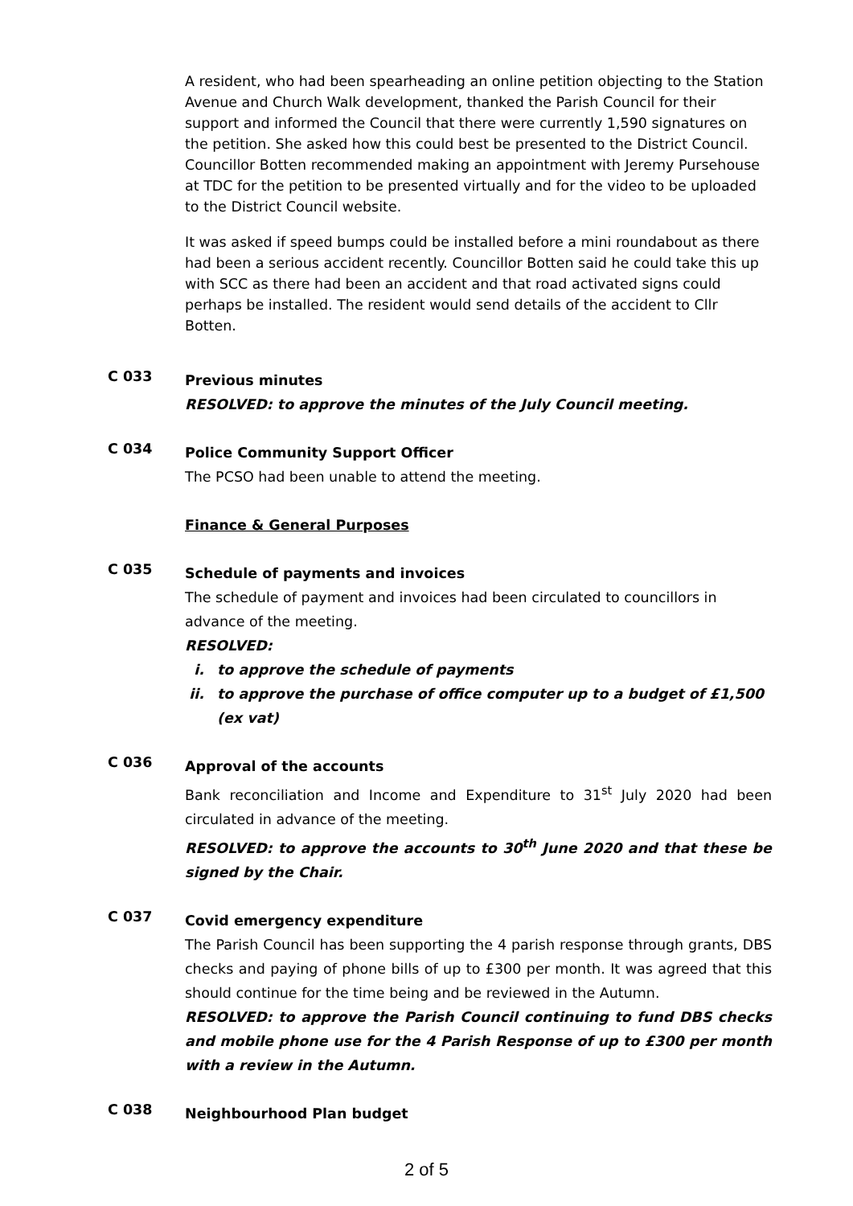A resident, who had been spearheading an online petition objecting to the Station Avenue and Church Walk development, thanked the Parish Council for their support and informed the Council that there were currently 1,590 signatures on the petition. She asked how this could best be presented to the District Council. Councillor Botten recommended making an appointment with Jeremy Pursehouse at TDC for the petition to be presented virtually and for the video to be uploaded to the District Council website.
It was asked if speed bumps could be installed before a mini roundabout as there had been a serious accident recently. Councillor Botten said he could take this up with SCC as there had been an accident and that road activated signs could perhaps be installed. The resident would send details of the accident to Cllr Botten.
C 033
Previous minutes
RESOLVED: to approve the minutes of the July Council meeting.
C 034
Police Community Support Officer
The PCSO had been unable to attend the meeting.
Finance & General Purposes
C 035
Schedule of payments and invoices
The schedule of payment and invoices had been circulated to councillors in advance of the meeting.
RESOLVED:
i. to approve the schedule of payments
ii. to approve the purchase of office computer up to a budget of £1,500
(ex vat)
C 036
Approval of the accounts
Bank reconciliation and Income and Expenditure to 31<sup>st</sup> July 2020 had been circulated in advance of the meeting.
RESOLVED: to approve the accounts to 30<sup>th</sup> June 2020 and that these be signed by the Chair.
C 037
Covid emergency expenditure
The Parish Council has been supporting the 4 parish response through grants, DBS checks and paying of phone bills of up to £300 per month. It was agreed that this should continue for the time being and be reviewed in the Autumn.
RESOLVED: to approve the Parish Council continuing to fund DBS checks and mobile phone use for the 4 Parish Response of up to £300 per month with a review in the Autumn.
C 038
Neighbourhood Plan budget
2 of 5